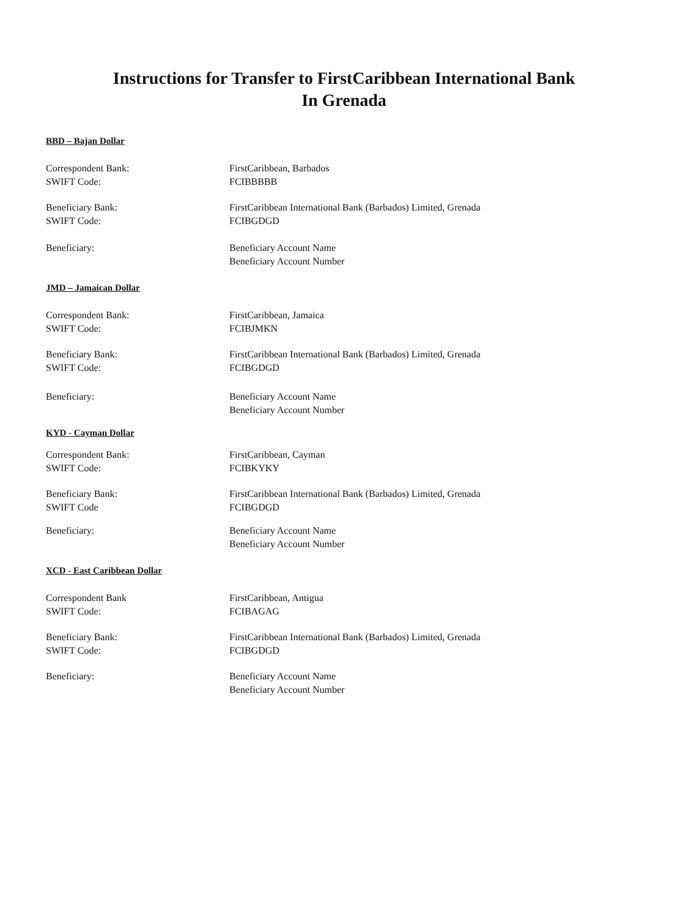Instructions for Transfer to FirstCaribbean International Bank
In Grenada
BBD – Bajan Dollar
Correspondent Bank: FirstCaribbean, Barbados
SWIFT Code: FCIBBBBB
Beneficiary Bank: FirstCaribbean International Bank (Barbados) Limited, Grenada
SWIFT Code: FCIBGDGD
Beneficiary: Beneficiary Account Name
Beneficiary Account Number
JMD – Jamaican Dollar
Correspondent Bank: FirstCaribbean, Jamaica
SWIFT Code: FCIBJMKN
Beneficiary Bank: FirstCaribbean International Bank (Barbados) Limited, Grenada
SWIFT Code: FCIBGDGD
Beneficiary: Beneficiary Account Name
Beneficiary Account Number
KYD - Cayman Dollar
Correspondent Bank: FirstCaribbean, Cayman
SWIFT Code: FCIBKYKY
Beneficiary Bank: FirstCaribbean International Bank (Barbados) Limited, Grenada
SWIFT Code FCIBGDGD
Beneficiary: Beneficiary Account Name
Beneficiary Account Number
XCD - East Caribbean Dollar
Correspondent Bank FirstCaribbean, Antigua
SWIFT Code: FCIBAGAG
Beneficiary Bank: FirstCaribbean International Bank (Barbados) Limited, Grenada
SWIFT Code: FCIBGDGD
Beneficiary: Beneficiary Account Name
Beneficiary Account Number